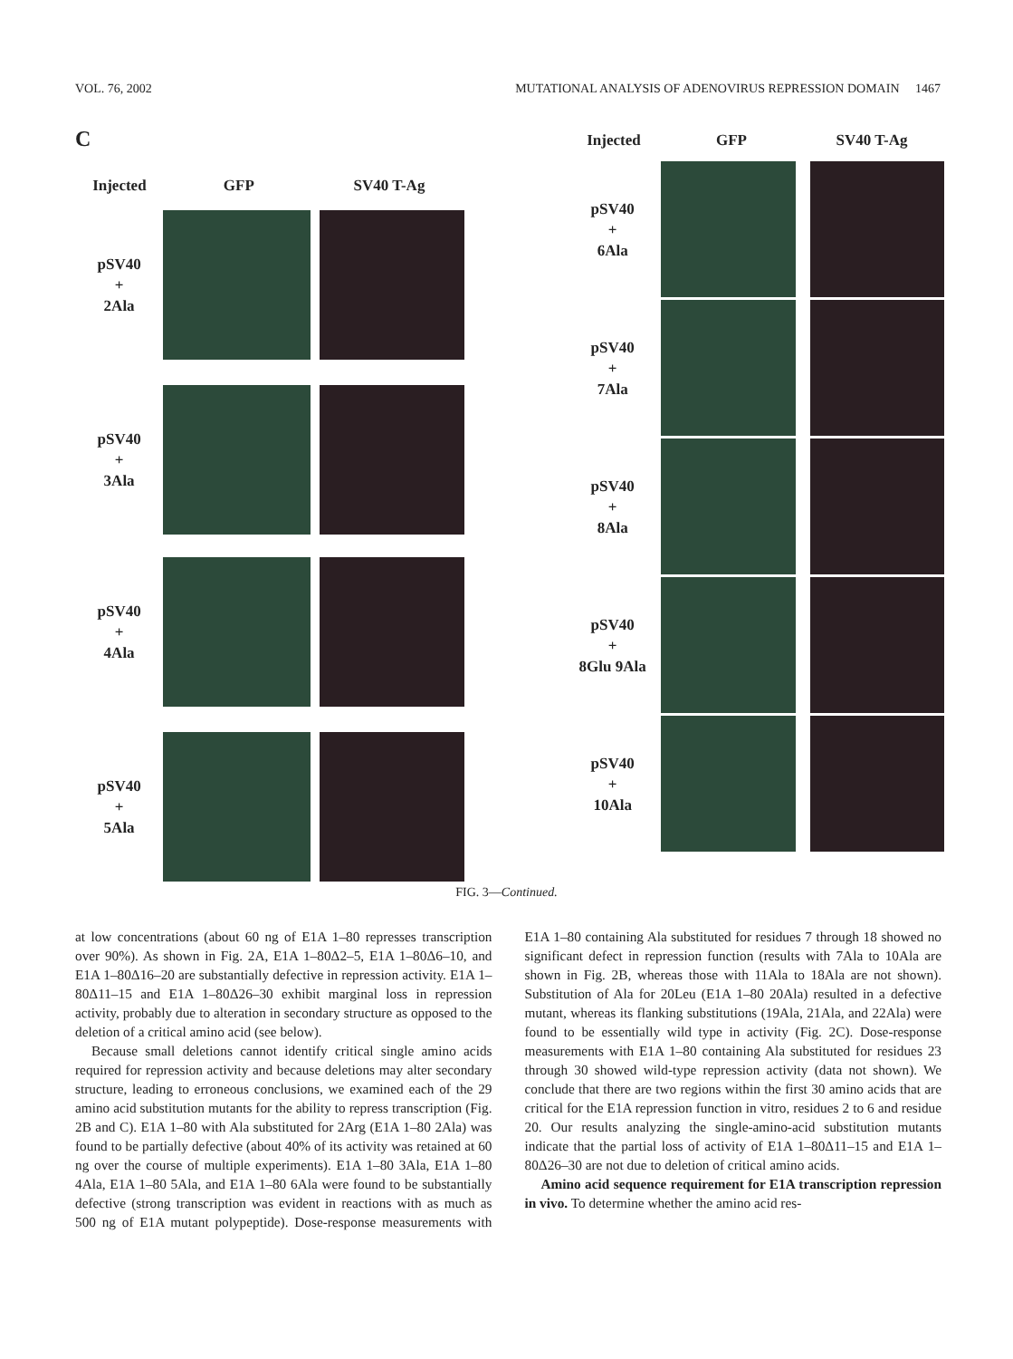VOL. 76, 2002 MUTATIONAL ANALYSIS OF ADENOVIRUS REPRESSION DOMAIN 1467
C
Injected GFP SV40 T-Ag
pSV40
+
2Ala
pSV40
+
3Ala
pSV40
+
4Ala
pSV40
+
5Ala
Injected GFP SV40 T-Ag
pSV40
+
6Ala
pSV40
+
7Ala
pSV40
+
8Ala
pSV40
+
8Glu 9Ala
pSV40
+
10Ala
FIG. 3—Continued.
at low concentrations (about 60 ng of E1A 1–80 represses transcription over 90%). As shown in Fig. 2A, E1A 1–80Δ2–5, E1A 1–80Δ6–10, and E1A 1–80Δ16–20 are substantially defective in repression activity. E1A 1–80Δ11–15 and E1A 1–80Δ26–30 exhibit marginal loss in repression activity, probably due to alteration in secondary structure as opposed to the deletion of a critical amino acid (see below).
Because small deletions cannot identify critical single amino acids required for repression activity and because deletions may alter secondary structure, leading to erroneous conclusions, we examined each of the 29 amino acid substitution mutants for the ability to repress transcription (Fig. 2B and C). E1A 1–80 with Ala substituted for 2Arg (E1A 1–80 2Ala) was found to be partially defective (about 40% of its activity was retained at 60 ng over the course of multiple experiments). E1A 1–80 3Ala, E1A 1–80 4Ala, E1A 1–80 5Ala, and E1A 1–80 6Ala were found to be substantially defective (strong transcription was evident in reactions with as much as 500 ng of E1A mutant polypeptide). Dose-response measurements with E1A 1–80 containing Ala substituted for residues 7 through 18 showed no significant defect in repression function (results with 7Ala to 10Ala are shown in Fig. 2B, whereas those with 11Ala to 18Ala are not shown). Substitution of Ala for 20Leu (E1A 1–80 20Ala) resulted in a defective mutant, whereas its flanking substitutions (19Ala, 21Ala, and 22Ala) were found to be essentially wild type in activity (Fig. 2C). Dose-response measurements with E1A 1–80 containing Ala substituted for residues 23 through 30 showed wild-type repression activity (data not shown). We conclude that there are two regions within the first 30 amino acids that are critical for the E1A repression function in vitro, residues 2 to 6 and residue 20. Our results analyzing the single-amino-acid substitution mutants indicate that the partial loss of activity of E1A 1–80Δ11–15 and E1A 1–80Δ26–30 are not due to deletion of critical amino acids.
Amino acid sequence requirement for E1A transcription repression in vivo. To determine whether the amino acid res-